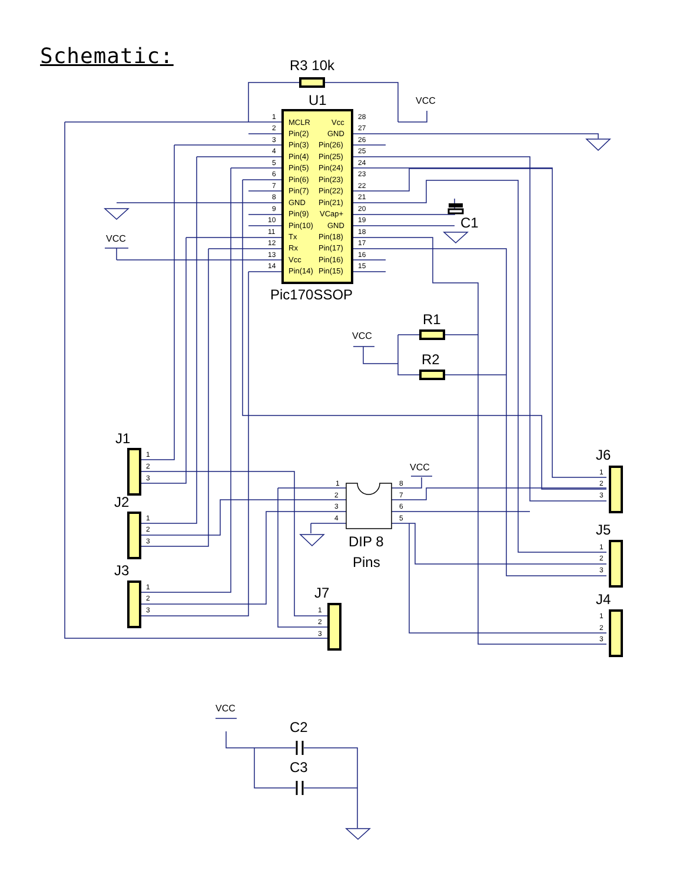Schematic:
R3 10k
U1
C1
Pic170SSOP
R1
R2
J1
J2
J3
J7
J6
J5
J4
DIP 8
Pins
C2
C3
VCC
VCC
VCC
VCC
VCC
MCLR
Vcc
Pin(2)
GND
Pin(3)
Pin(26)
Pin(4)
Pin(25)
Pin(5)
Pin(24)
Pin(6)
Pin(23)
Pin(7)
Pin(22)
GND
Pin(21)
Pin(9)
VCap+
Pin(10)
GND
Tx
Pin(18)
Rx
Pin(17)
Vcc
Pin(16)
Pin(14)
Pin(15)
1
28
2
27
3
26
4
25
5
24
6
23
7
22
8
21
9
20
10
19
11
18
12
17
13
16
14
15
1
2
3
1
2
3
1
2
3
1
8
2
7
3
6
4
5
1
2
3
1
2
3
1
2
3
1
2
3